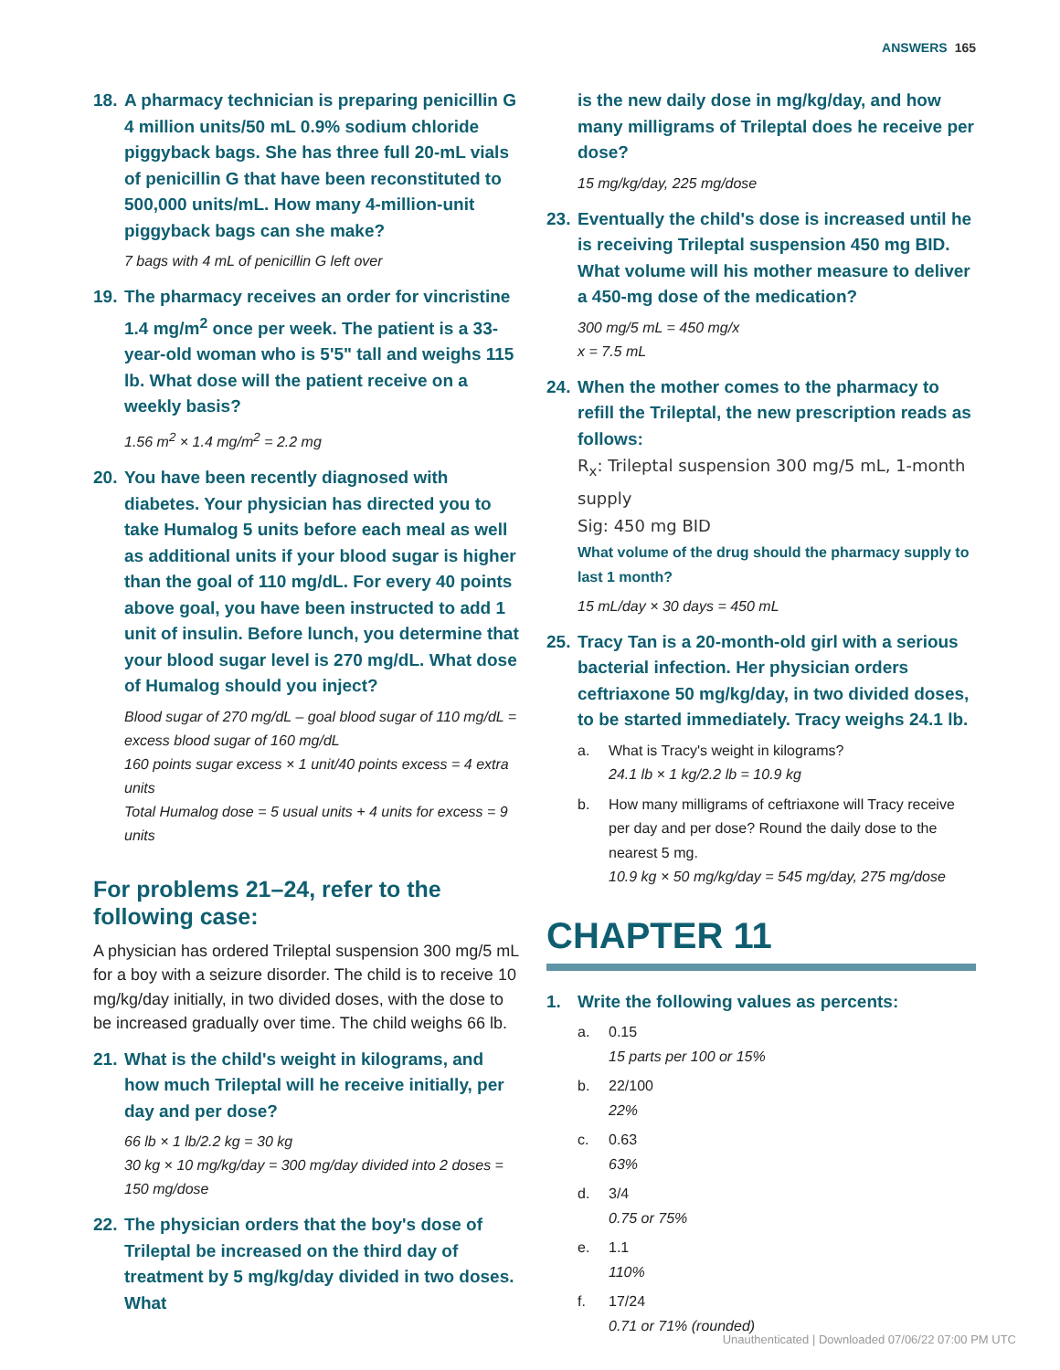ANSWERS 165
18. A pharmacy technician is preparing penicillin G 4 million units/50 mL 0.9% sodium chloride piggyback bags. She has three full 20-mL vials of penicillin G that have been reconstituted to 500,000 units/mL. How many 4-million-unit piggyback bags can she make?
7 bags with 4 mL of penicillin G left over
19. The pharmacy receives an order for vincristine 1.4 mg/m<sup>2</sup> once per week. The patient is a 33-year-old woman who is 5'5" tall and weighs 115 lb. What dose will the patient receive on a weekly basis?
1.56 m<sup>2</sup> × 1.4 mg/m<sup>2</sup> = 2.2 mg
20. You have been recently diagnosed with diabetes. Your physician has directed you to take Humalog 5 units before each meal as well as additional units if your blood sugar is higher than the goal of 110 mg/dL. For every 40 points above goal, you have been instructed to add 1 unit of insulin. Before lunch, you determine that your blood sugar level is 270 mg/dL. What dose of Humalog should you inject?
Blood sugar of 270 mg/dL – goal blood sugar of 110 mg/dL = excess blood sugar of 160 mg/dL
160 points sugar excess × 1 unit/40 points excess = 4 extra units
Total Humalog dose = 5 usual units + 4 units for excess = 9 units
For problems 21–24, refer to the following case:
A physician has ordered Trileptal suspension 300 mg/5 mL for a boy with a seizure disorder. The child is to receive 10 mg/kg/day initially, in two divided doses, with the dose to be increased gradually over time. The child weighs 66 lb.
21. What is the child's weight in kilograms, and how much Trileptal will he receive initially, per day and per dose?
66 lb × 1 lb/2.2 kg = 30 kg
30 kg × 10 mg/kg/day = 300 mg/day divided into 2 doses = 150 mg/dose
22. The physician orders that the boy's dose of Trileptal be increased on the third day of treatment by 5 mg/kg/day divided in two doses. What
is the new daily dose in mg/kg/day, and how many milligrams of Trileptal does he receive per dose?
15 mg/kg/day, 225 mg/dose
23. Eventually the child's dose is increased until he is receiving Trileptal suspension 450 mg BID. What volume will his mother measure to deliver a 450-mg dose of the medication?
300 mg/5 mL = 450 mg/x
x = 7.5 mL
24. When the mother comes to the pharmacy to refill the Trileptal, the new prescription reads as follows:
R<sub>x</sub>: Trileptal suspension 300 mg/5 mL, 1-month supply
Sig: 450 mg BID
What volume of the drug should the pharmacy supply to last 1 month?
15 mL/day × 30 days = 450 mL
25. Tracy Tan is a 20-month-old girl with a serious bacterial infection. Her physician orders ceftriaxone 50 mg/kg/day, in two divided doses, to be started immediately. Tracy weighs 24.1 lb.
a. What is Tracy's weight in kilograms?
24.1 lb × 1 kg/2.2 lb = 10.9 kg
b. How many milligrams of ceftriaxone will Tracy receive per day and per dose? Round the daily dose to the nearest 5 mg.
10.9 kg × 50 mg/kg/day = 545 mg/day, 275 mg/dose
CHAPTER 11
1. Write the following values as percents:
a. 0.15
15 parts per 100 or 15%
b. 22/100
22%
c. 0.63
63%
d. 3/4
0.75 or 75%
e. 1.1
110%
f. 17/24
0.71 or 71% (rounded)
Unauthenticated | Downloaded 07/06/22 07:00 PM UTC